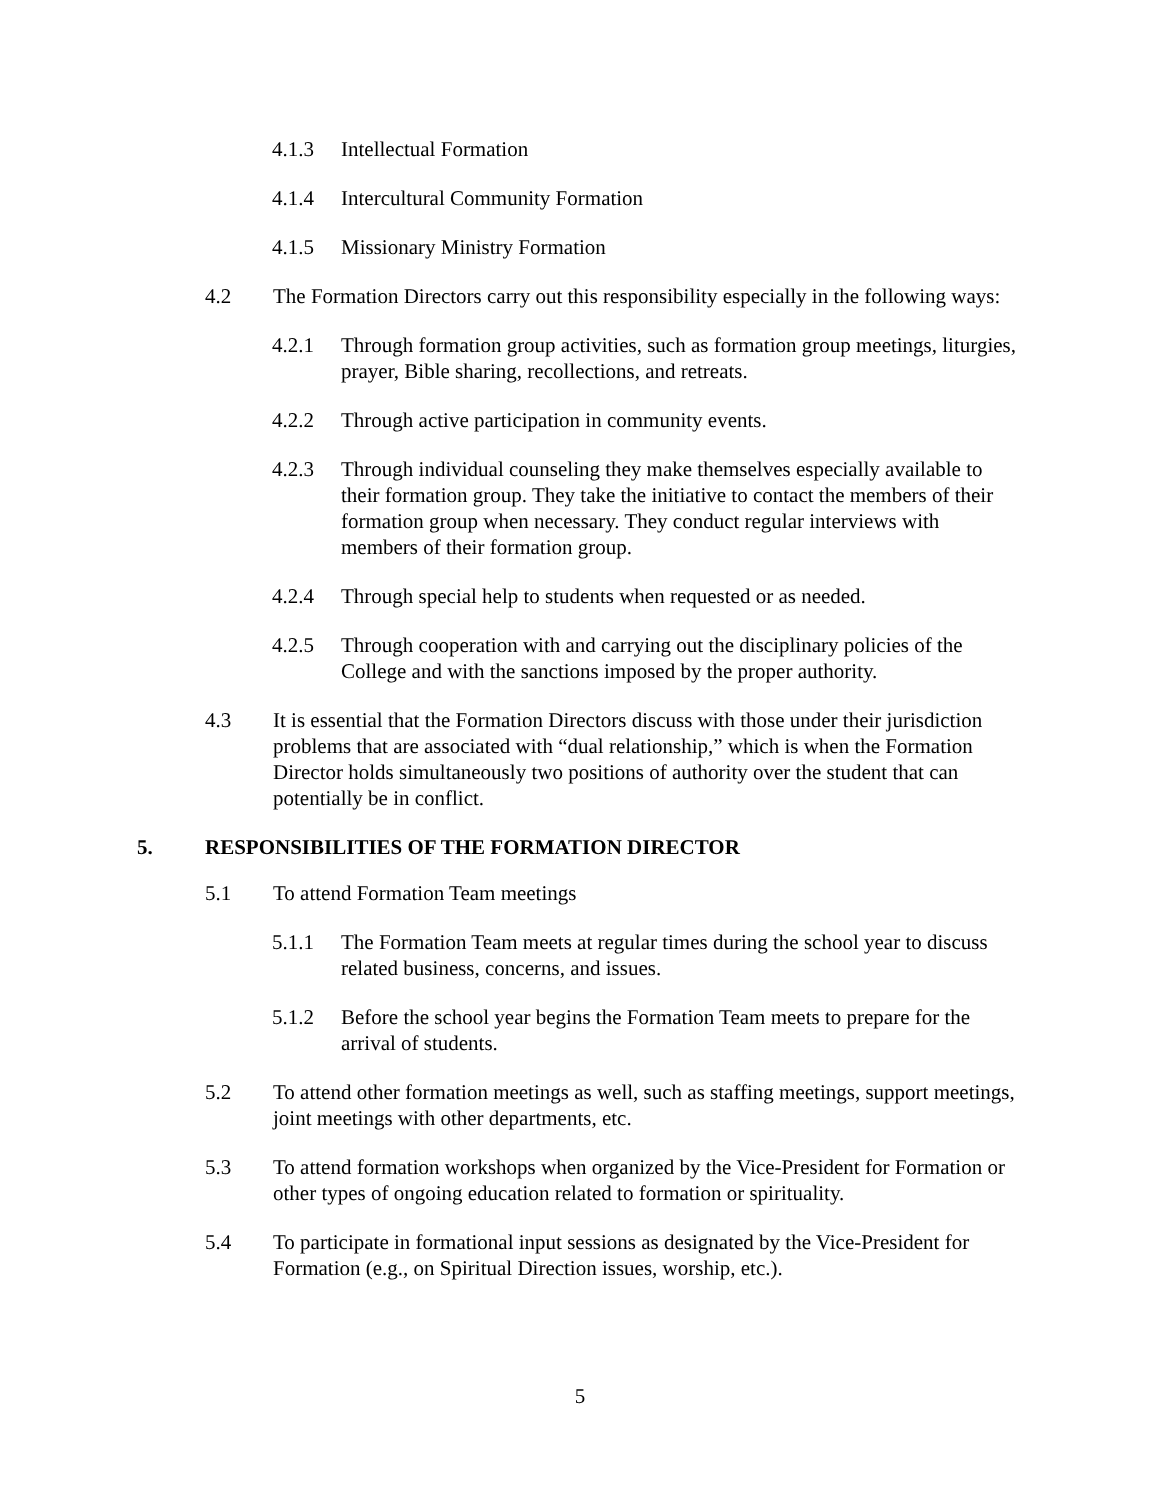4.1.3 Intellectual Formation
4.1.4 Intercultural Community Formation
4.1.5 Missionary Ministry Formation
4.2 The Formation Directors carry out this responsibility especially in the following ways:
4.2.1 Through formation group activities, such as formation group meetings, liturgies, prayer, Bible sharing, recollections, and retreats.
4.2.2 Through active participation in community events.
4.2.3 Through individual counseling they make themselves especially available to their formation group. They take the initiative to contact the members of their formation group when necessary. They conduct regular interviews with members of their formation group.
4.2.4 Through special help to students when requested or as needed.
4.2.5 Through cooperation with and carrying out the disciplinary policies of the College and with the sanctions imposed by the proper authority.
4.3 It is essential that the Formation Directors discuss with those under their jurisdiction problems that are associated with “dual relationship,” which is when the Formation Director holds simultaneously two positions of authority over the student that can potentially be in conflict.
5. RESPONSIBILITIES OF THE FORMATION DIRECTOR
5.1 To attend Formation Team meetings
5.1.1 The Formation Team meets at regular times during the school year to discuss related business, concerns, and issues.
5.1.2 Before the school year begins the Formation Team meets to prepare for the arrival of students.
5.2 To attend other formation meetings as well, such as staffing meetings, support meetings, joint meetings with other departments, etc.
5.3 To attend formation workshops when organized by the Vice-President for Formation or other types of ongoing education related to formation or spirituality.
5.4 To participate in formational input sessions as designated by the Vice-President for Formation (e.g., on Spiritual Direction issues, worship, etc.).
5